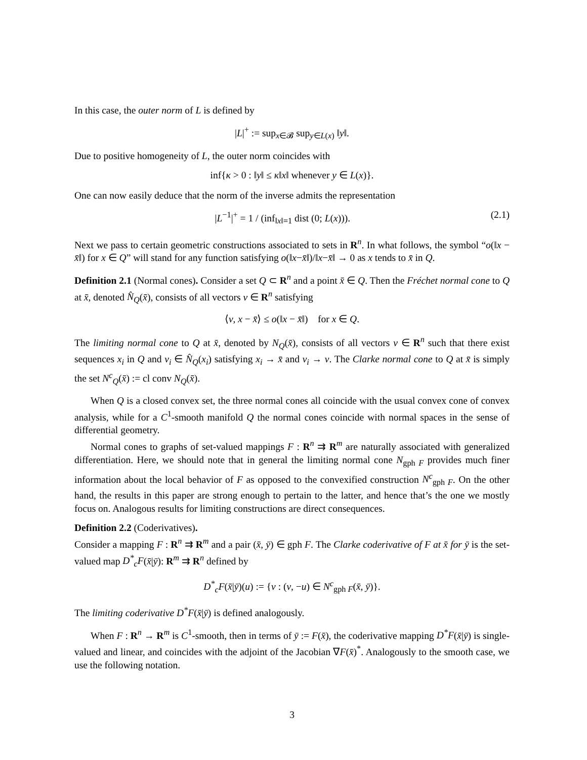In this case, the outer norm of L is defined by
|L|<sup>+</sup> := sup<sub>x∈𝓑</sub> sup<sub>y∈L(x)</sub> ‖y‖.
Due to positive homogeneity of L, the outer norm coincides with
inf{κ > 0 : ‖y‖ ≤ κ‖x‖ whenever y ∈ L(x)}.
One can now easily deduce that the norm of the inverse admits the representation
|L<sup>−1</sup>|<sup>+</sup> = 1 / (inf<sub>‖x‖=1</sub> dist (0; L(x))). (2.1)
Next we pass to certain geometric constructions associated to sets in R<sup>n</sup>. In what follows, the symbol “o(‖x − x̄‖) for x ∈ Q” will stand for any function satisfying o(‖x−x̄‖)/‖x−x̄‖ → 0 as x tends to x̄ in Q.
Definition 2.1 (Normal cones). Consider a set Q ⊂ R<sup>n</sup> and a point x̄ ∈ Q. Then the Fréchet normal cone to Q at x̄, denoted N̂<sub>Q</sub>(x̄), consists of all vectors v ∈ R<sup>n</sup> satisfying
⟨v, x − x̄⟩ ≤ o(‖x − x̄‖) for x ∈ Q.
The limiting normal cone to Q at x̄, denoted by N<sub>Q</sub>(x̄), consists of all vectors v ∈ R<sup>n</sup> such that there exist sequences x<sub>i</sub> in Q and v<sub>i</sub> ∈ N̂<sub>Q</sub>(x<sub>i</sub>) satisfying x<sub>i</sub> → x̄ and v<sub>i</sub> → v. The Clarke normal cone to Q at x̄ is simply the set N<sup>c</sup><sub>Q</sub>(x̄) := cl conv N<sub>Q</sub>(x̄).
When Q is a closed convex set, the three normal cones all coincide with the usual convex cone of convex analysis, while for a C<sup>1</sup>-smooth manifold Q the normal cones coincide with normal spaces in the sense of differential geometry.
Normal cones to graphs of set-valued mappings F : R<sup>n</sup> ⇉ R<sup>m</sup> are naturally associated with generalized differentiation. Here, we should note that in general the limiting normal cone N<sub>gph F</sub> provides much finer information about the local behavior of F as opposed to the convexified construction N<sup>c</sup><sub>gph F</sub>. On the other hand, the results in this paper are strong enough to pertain to the latter, and hence that’s the one we mostly focus on. Analogous results for limiting constructions are direct consequences.
Definition 2.2 (Coderivatives).
Consider a mapping F : R<sup>n</sup> ⇉ R<sup>m</sup> and a pair (x̄, ȳ) ∈ gph F. The Clarke coderivative of F at x̄ for ȳ is the set-valued map D<sup>*</sup><sub>c</sub>F(x̄|ȳ): R<sup>m</sup> ⇉ R<sup>n</sup> defined by
D<sup>*</sup><sub>c</sub>F(x̄|ȳ)(u) := {v : (v, −u) ∈ N<sup>c</sup><sub>gph F</sub>(x̄, ȳ)}.
The limiting coderivative D<sup>*</sup>F(x̄|ȳ) is defined analogously.
When F : R<sup>n</sup> → R<sup>m</sup> is C<sup>1</sup>-smooth, then in terms of ȳ := F(x̄), the coderivative mapping D<sup>*</sup>F(x̄|ȳ) is single-valued and linear, and coincides with the adjoint of the Jacobian ∇F(x̄)<sup>*</sup>. Analogously to the smooth case, we use the following notation.
3